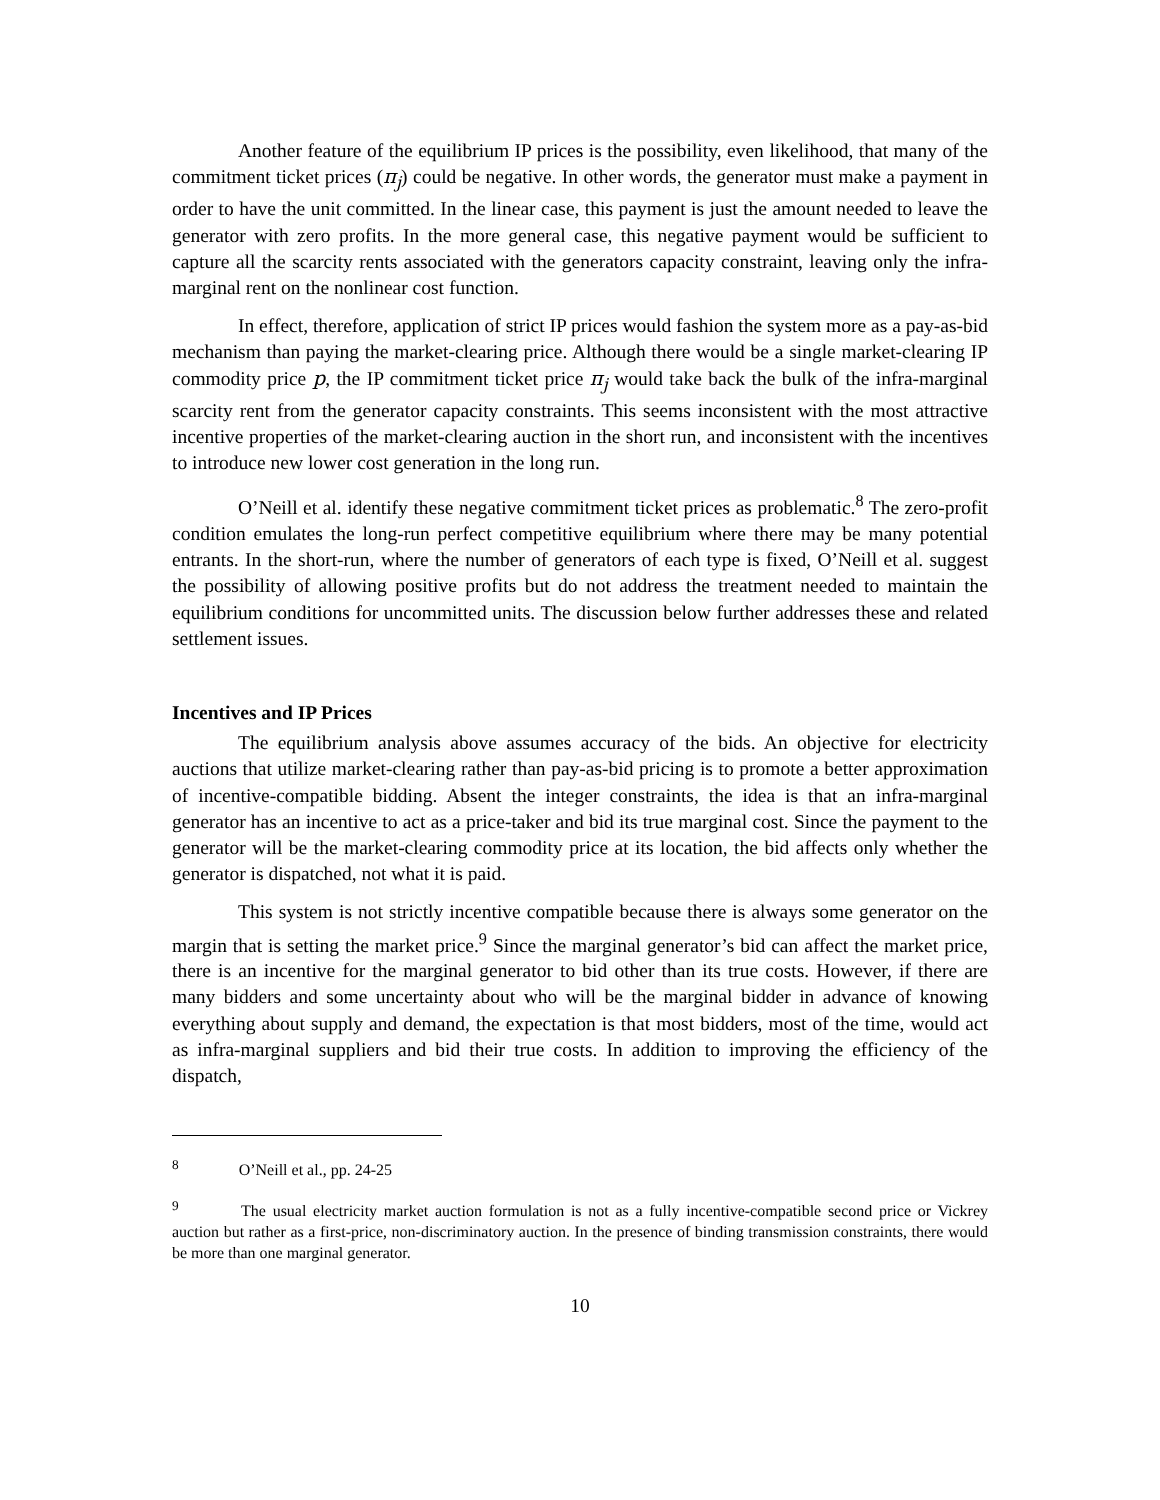Another feature of the equilibrium IP prices is the possibility, even likelihood, that many of the commitment ticket prices (π<sub>j</sub>) could be negative. In other words, the generator must make a payment in order to have the unit committed. In the linear case, this payment is just the amount needed to leave the generator with zero profits. In the more general case, this negative payment would be sufficient to capture all the scarcity rents associated with the generators capacity constraint, leaving only the infra-marginal rent on the nonlinear cost function.
In effect, therefore, application of strict IP prices would fashion the system more as a pay-as-bid mechanism than paying the market-clearing price. Although there would be a single market-clearing IP commodity price p, the IP commitment ticket price π<sub>j</sub> would take back the bulk of the infra-marginal scarcity rent from the generator capacity constraints. This seems inconsistent with the most attractive incentive properties of the market-clearing auction in the short run, and inconsistent with the incentives to introduce new lower cost generation in the long run.
O’Neill et al. identify these negative commitment ticket prices as problematic.<sup>8</sup> The zero-profit condition emulates the long-run perfect competitive equilibrium where there may be many potential entrants. In the short-run, where the number of generators of each type is fixed, O’Neill et al. suggest the possibility of allowing positive profits but do not address the treatment needed to maintain the equilibrium conditions for uncommitted units. The discussion below further addresses these and related settlement issues.
Incentives and IP Prices
The equilibrium analysis above assumes accuracy of the bids. An objective for electricity auctions that utilize market-clearing rather than pay-as-bid pricing is to promote a better approximation of incentive-compatible bidding. Absent the integer constraints, the idea is that an infra-marginal generator has an incentive to act as a price-taker and bid its true marginal cost. Since the payment to the generator will be the market-clearing commodity price at its location, the bid affects only whether the generator is dispatched, not what it is paid.
This system is not strictly incentive compatible because there is always some generator on the margin that is setting the market price.<sup>9</sup> Since the marginal generator’s bid can affect the market price, there is an incentive for the marginal generator to bid other than its true costs. However, if there are many bidders and some uncertainty about who will be the marginal bidder in advance of knowing everything about supply and demand, the expectation is that most bidders, most of the time, would act as infra-marginal suppliers and bid their true costs. In addition to improving the efficiency of the dispatch,
<sup>8</sup> O’Neill et al., pp. 24-25
<sup>9</sup> The usual electricity market auction formulation is not as a fully incentive-compatible second price or Vickrey auction but rather as a first-price, non-discriminatory auction. In the presence of binding transmission constraints, there would be more than one marginal generator.
10